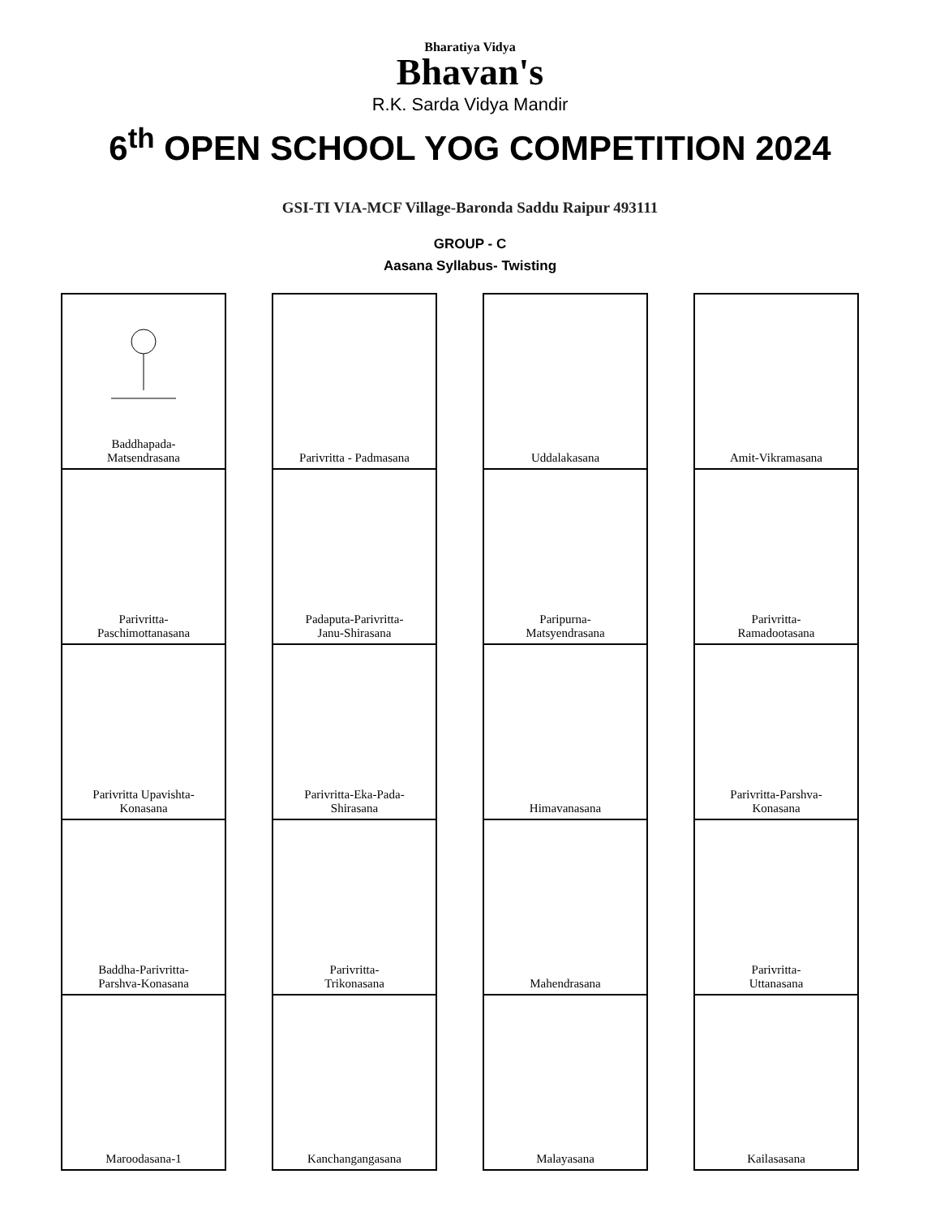Bharatiya Vidya
Bhavan's
R.K. Sarda Vidya Mandir
6<sup>th</sup> OPEN SCHOOL YOG COMPETITION 2024
GSI-TI VIA-MCF Village-Baronda Saddu Raipur 493111
GROUP - C
Aasana Syllabus- Twisting
Baddhapada-
Matsendrasana
Parivritta-
Paschimottanasana
Parivritta Upavishta-
Konasana
Baddha-Parivritta-
Parshva-Konasana
Maroodasana-1
Parivritta - Padmasana
Padaputa-Parivritta-
Janu-Shirasana
Parivritta-Eka-Pada-
Shirasana
Parivritta-
Trikonasana
Kanchangangasana
Uddalakasana
Paripurna-
Matsyendrasana
Himavanasana
Mahendrasana
Malayasana
Amit-Vikramasana
Parivritta-
Ramadootasana
Parivritta-Parshva-
Konasana
Parivritta-
Uttanasana
Kailasasana